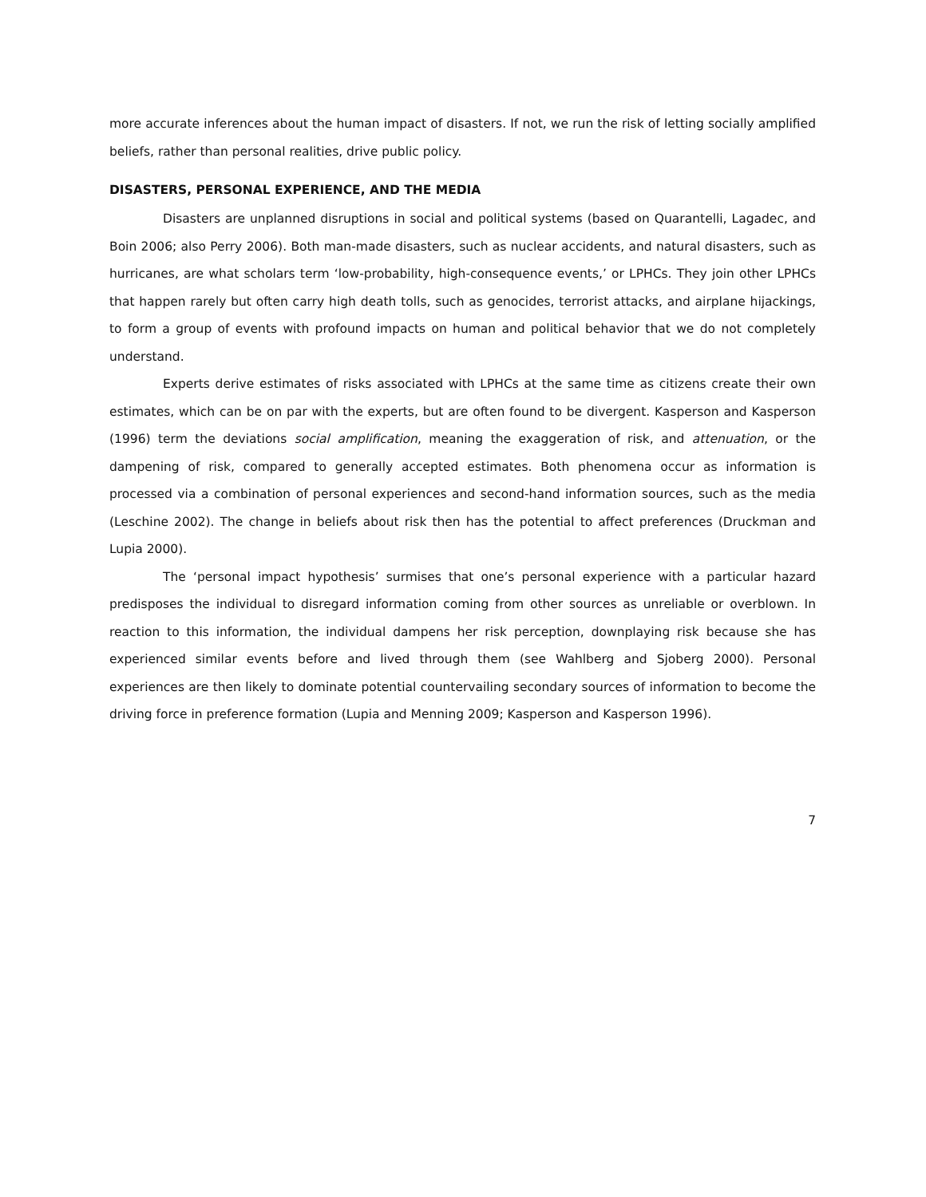more accurate inferences about the human impact of disasters. If not, we run the risk of letting socially amplified beliefs, rather than personal realities, drive public policy.
DISASTERS, PERSONAL EXPERIENCE, AND THE MEDIA
Disasters are unplanned disruptions in social and political systems (based on Quarantelli, Lagadec, and Boin 2006; also Perry 2006). Both man-made disasters, such as nuclear accidents, and natural disasters, such as hurricanes, are what scholars term ‘low-probability, high-consequence events,’ or LPHCs. They join other LPHCs that happen rarely but often carry high death tolls, such as genocides, terrorist attacks, and airplane hijackings, to form a group of events with profound impacts on human and political behavior that we do not completely understand.
Experts derive estimates of risks associated with LPHCs at the same time as citizens create their own estimates, which can be on par with the experts, but are often found to be divergent. Kasperson and Kasperson (1996) term the deviations social amplification, meaning the exaggeration of risk, and attenuation, or the dampening of risk, compared to generally accepted estimates. Both phenomena occur as information is processed via a combination of personal experiences and second-hand information sources, such as the media (Leschine 2002). The change in beliefs about risk then has the potential to affect preferences (Druckman and Lupia 2000).
The ‘personal impact hypothesis’ surmises that one’s personal experience with a particular hazard predisposes the individual to disregard information coming from other sources as unreliable or overblown. In reaction to this information, the individual dampens her risk perception, downplaying risk because she has experienced similar events before and lived through them (see Wahlberg and Sjoberg 2000). Personal experiences are then likely to dominate potential countervailing secondary sources of information to become the driving force in preference formation (Lupia and Menning 2009; Kasperson and Kasperson 1996).
7